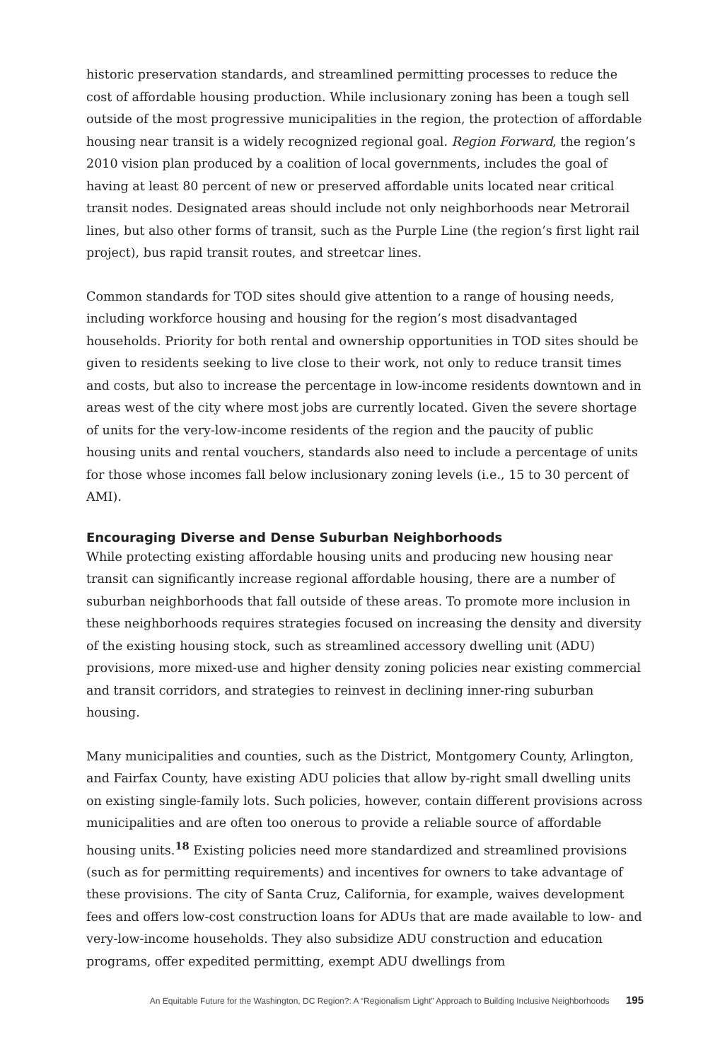historic preservation standards, and streamlined permitting processes to reduce the cost of affordable housing production. While inclusionary zoning has been a tough sell outside of the most progressive municipalities in the region, the protection of affordable housing near transit is a widely recognized regional goal. Region Forward, the region’s 2010 vision plan produced by a coalition of local governments, includes the goal of having at least 80 percent of new or preserved affordable units located near critical transit nodes. Designated areas should include not only neighborhoods near Metrorail lines, but also other forms of transit, such as the Purple Line (the region’s first light rail project), bus rapid transit routes, and streetcar lines.
Common standards for TOD sites should give attention to a range of housing needs, including workforce housing and housing for the region’s most disadvantaged households. Priority for both rental and ownership opportunities in TOD sites should be given to residents seeking to live close to their work, not only to reduce transit times and costs, but also to increase the percentage in low-income residents downtown and in areas west of the city where most jobs are currently located. Given the severe shortage of units for the very-low-income residents of the region and the paucity of public housing units and rental vouchers, standards also need to include a percentage of units for those whose incomes fall below inclusionary zoning levels (i.e., 15 to 30 percent of AMI).
Encouraging Diverse and Dense Suburban Neighborhoods
While protecting existing affordable housing units and producing new housing near transit can significantly increase regional affordable housing, there are a number of suburban neighborhoods that fall outside of these areas. To promote more inclusion in these neighborhoods requires strategies focused on increasing the density and diversity of the existing housing stock, such as streamlined accessory dwelling unit (ADU) provisions, more mixed-use and higher density zoning policies near existing commercial and transit corridors, and strategies to reinvest in declining inner-ring suburban housing.
Many municipalities and counties, such as the District, Montgomery County, Arlington, and Fairfax County, have existing ADU policies that allow by-right small dwelling units on existing single-family lots. Such policies, however, contain different provisions across municipalities and are often too onerous to provide a reliable source of affordable housing units.<sup>18</sup> Existing policies need more standardized and streamlined provisions (such as for permitting requirements) and incentives for owners to take advantage of these provisions. The city of Santa Cruz, California, for example, waives development fees and offers low-cost construction loans for ADUs that are made available to low- and very-low-income households. They also subsidize ADU construction and education programs, offer expedited permitting, exempt ADU dwellings from
An Equitable Future for the Washington, DC Region?: A “Regionalism Light” Approach to Building Inclusive Neighborhoods 195